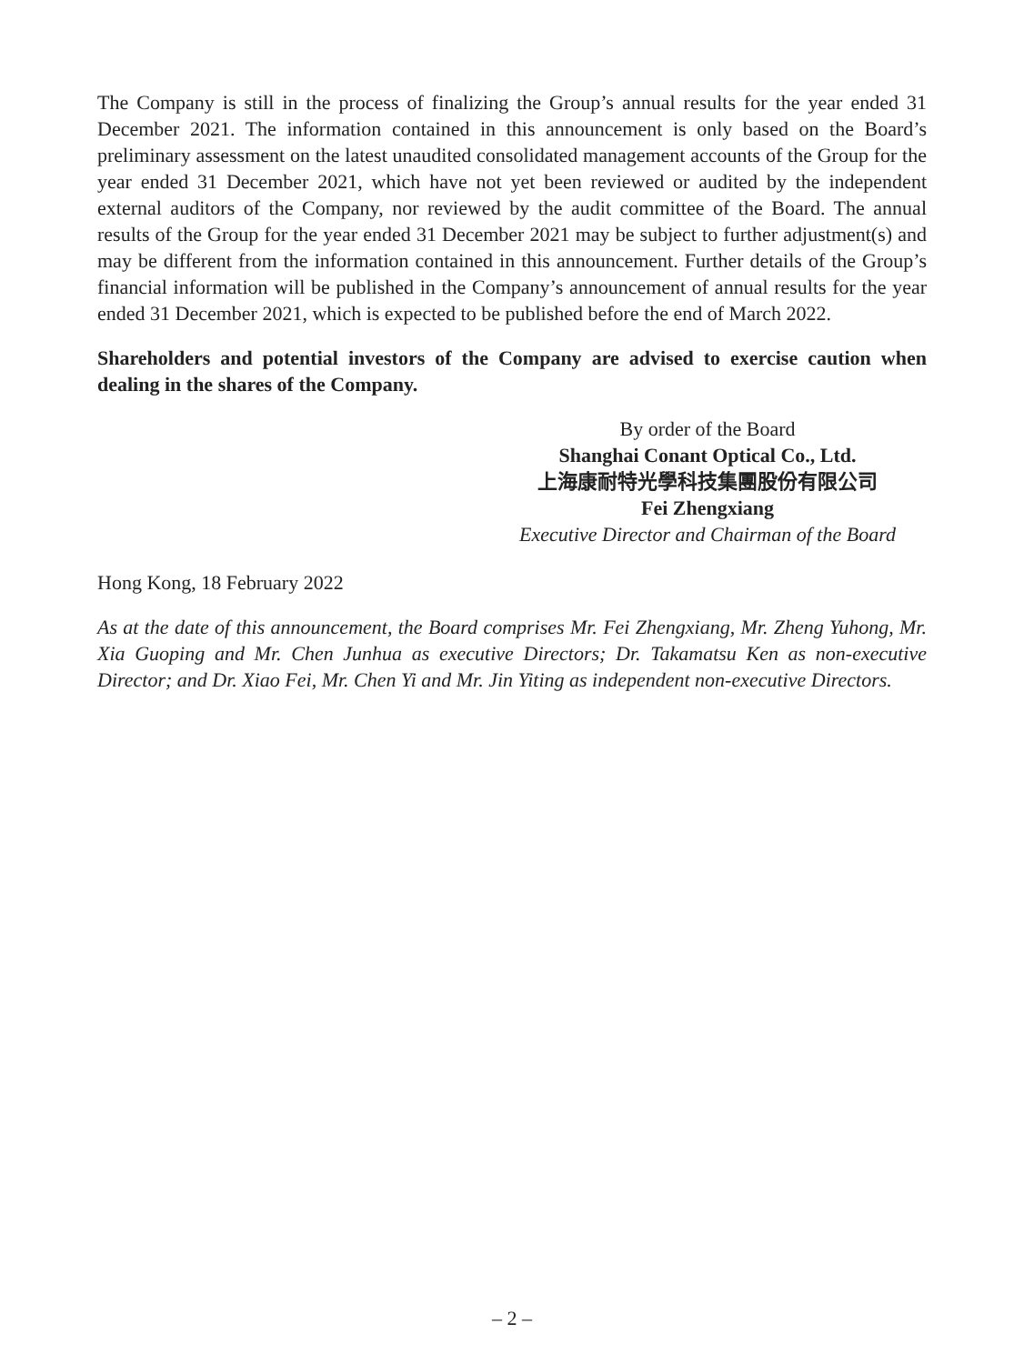The Company is still in the process of finalizing the Group’s annual results for the year ended 31 December 2021. The information contained in this announcement is only based on the Board’s preliminary assessment on the latest unaudited consolidated management accounts of the Group for the year ended 31 December 2021, which have not yet been reviewed or audited by the independent external auditors of the Company, nor reviewed by the audit committee of the Board. The annual results of the Group for the year ended 31 December 2021 may be subject to further adjustment(s) and may be different from the information contained in this announcement. Further details of the Group’s financial information will be published in the Company’s announcement of annual results for the year ended 31 December 2021, which is expected to be published before the end of March 2022.
Shareholders and potential investors of the Company are advised to exercise caution when dealing in the shares of the Company.
By order of the Board
Shanghai Conant Optical Co., Ltd.
上海康耐特光學科技集團股份有限公司
Fei Zhengxiang
Executive Director and Chairman of the Board
Hong Kong, 18 February 2022
As at the date of this announcement, the Board comprises Mr. Fei Zhengxiang, Mr. Zheng Yuhong, Mr. Xia Guoping and Mr. Chen Junhua as executive Directors; Dr. Takamatsu Ken as non-executive Director; and Dr. Xiao Fei, Mr. Chen Yi and Mr. Jin Yiting as independent non-executive Directors.
– 2 –